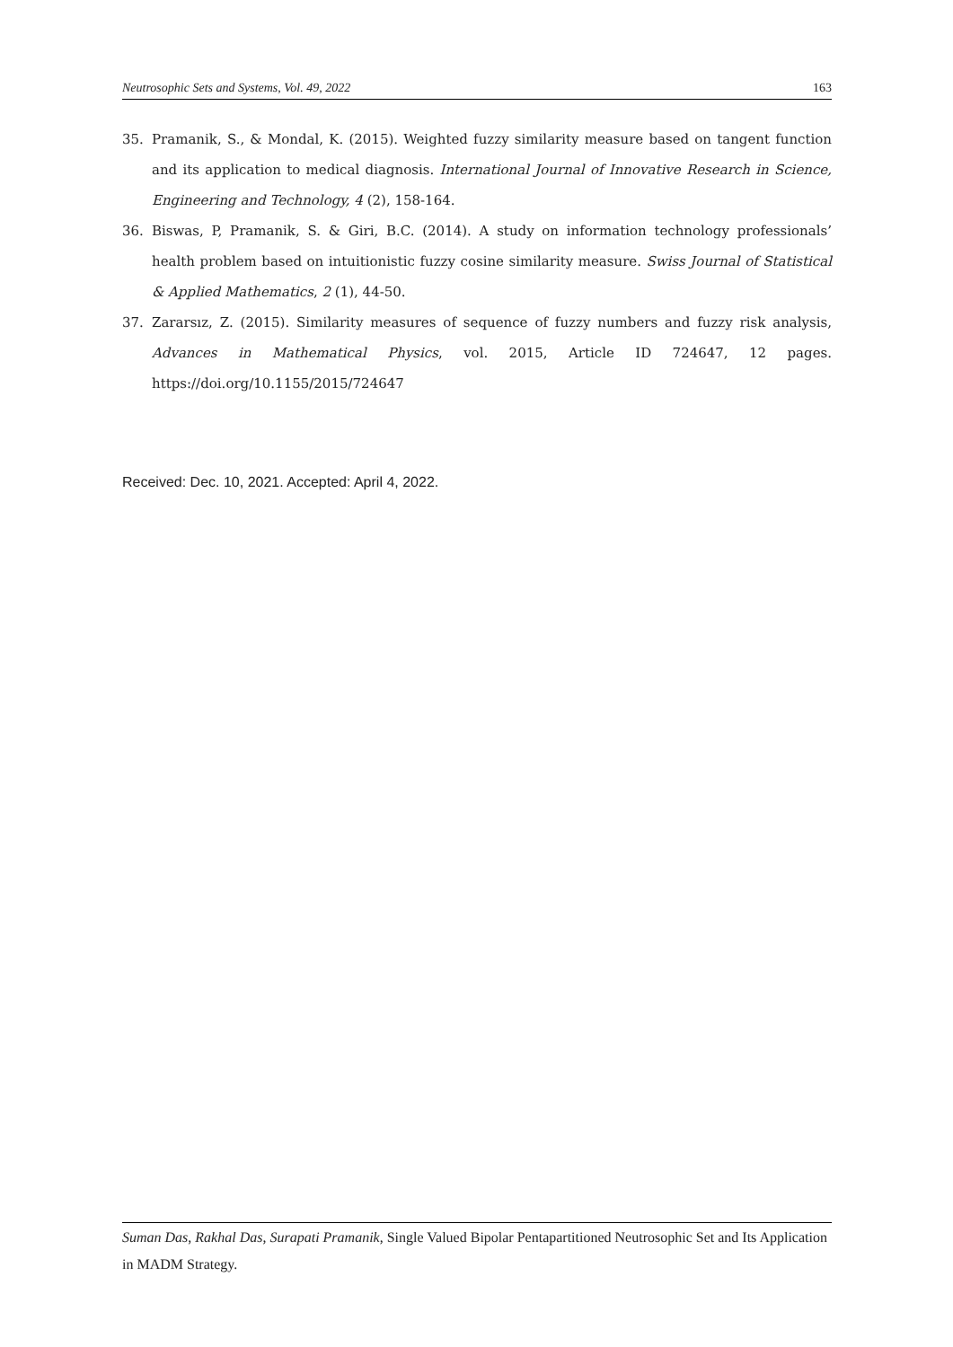Neutrosophic Sets and Systems, Vol. 49, 2022 163
35. Pramanik, S., & Mondal, K. (2015). Weighted fuzzy similarity measure based on tangent function and its application to medical diagnosis. International Journal of Innovative Research in Science, Engineering and Technology, 4 (2), 158-164.
36. Biswas, P, Pramanik, S. & Giri, B.C. (2014). A study on information technology professionals’ health problem based on intuitionistic fuzzy cosine similarity measure. Swiss Journal of Statistical & Applied Mathematics, 2 (1), 44-50.
37. Zararsız, Z. (2015). Similarity measures of sequence of fuzzy numbers and fuzzy risk analysis, Advances in Mathematical Physics, vol. 2015, Article ID 724647, 12 pages. https://doi.org/10.1155/2015/724647
Received: Dec. 10, 2021. Accepted: April 4, 2022.
Suman Das, Rakhal Das, Surapati Pramanik, Single Valued Bipolar Pentapartitioned Neutrosophic Set and Its Application in MADM Strategy.